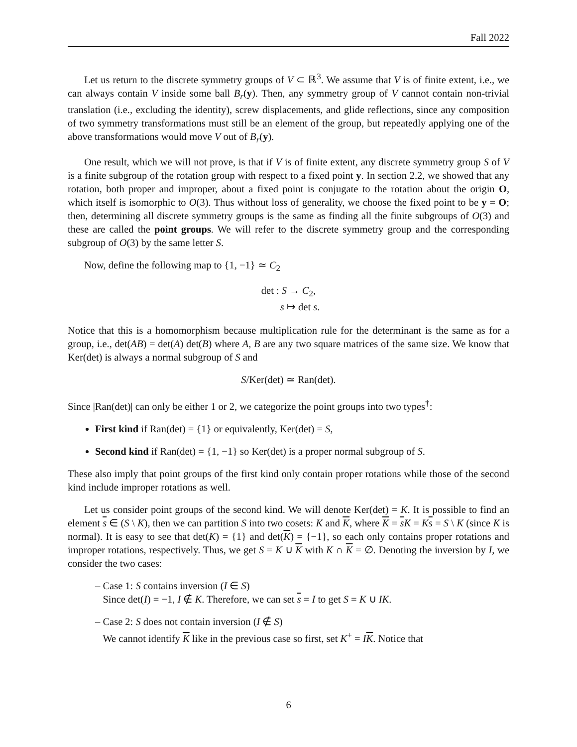Fall 2022
Let us return to the discrete symmetry groups of V ⊂ ℝ<sup>3</sup>. We assume that V is of finite extent, i.e., we can always contain V inside some ball B<sub>r</sub>(y). Then, any symmetry group of V cannot contain non-trivial translation (i.e., excluding the identity), screw displacements, and glide reflections, since any composition of two symmetry transformations must still be an element of the group, but repeatedly applying one of the above transformations would move V out of B<sub>r</sub>(y).
One result, which we will not prove, is that if V is of finite extent, any discrete symmetry group S of V is a finite subgroup of the rotation group with respect to a fixed point y. In section 2.2, we showed that any rotation, both proper and improper, about a fixed point is conjugate to the rotation about the origin O, which itself is isomorphic to O(3). Thus without loss of generality, we choose the fixed point to be y = O; then, determining all discrete symmetry groups is the same as finding all the finite subgroups of O(3) and these are called the point groups. We will refer to the discrete symmetry group and the corresponding subgroup of O(3) by the same letter S.
Now, define the following map to {1, −1} ≃ C<sub>2</sub>
det : S → C<sub>2</sub>,
s ↦ det s.
Notice that this is a homomorphism because multiplication rule for the determinant is the same as for a group, i.e., det(AB) = det(A) det(B) where A, B are any two square matrices of the same size. We know that Ker(det) is always a normal subgroup of S and
S/Ker(det) ≃ Ran(det).
Since |Ran(det)| can only be either 1 or 2, we categorize the point groups into two types<sup>†</sup>:
First kind if Ran(det) = {1} or equivalently, Ker(det) = S,
Second kind if Ran(det) = {1, −1} so Ker(det) is a proper normal subgroup of S.
These also imply that point groups of the first kind only contain proper rotations while those of the second kind include improper rotations as well.
Let us consider point groups of the second kind. We will denote Ker(det) = K. It is possible to find an element s ∈ (S \ K), then we can partition S into two cosets: K and K, where K = sK = Ks = S \ K (since K is normal). It is easy to see that det(K) = {1} and det(K) = {−1}, so each only contains proper rotations and improper rotations, respectively. Thus, we get S = K ∪ K with K ∩ K = ∅. Denoting the inversion by I, we consider the two cases:
– Case 1: S contains inversion (I ∈ S)
Since det(I) = −1, I ∉ K. Therefore, we can set s = I to get S = K ∪ IK.
– Case 2: S does not contain inversion (I ∉ S)
We cannot identify K like in the previous case so first, set K<sup>+</sup> = IK. Notice that
6